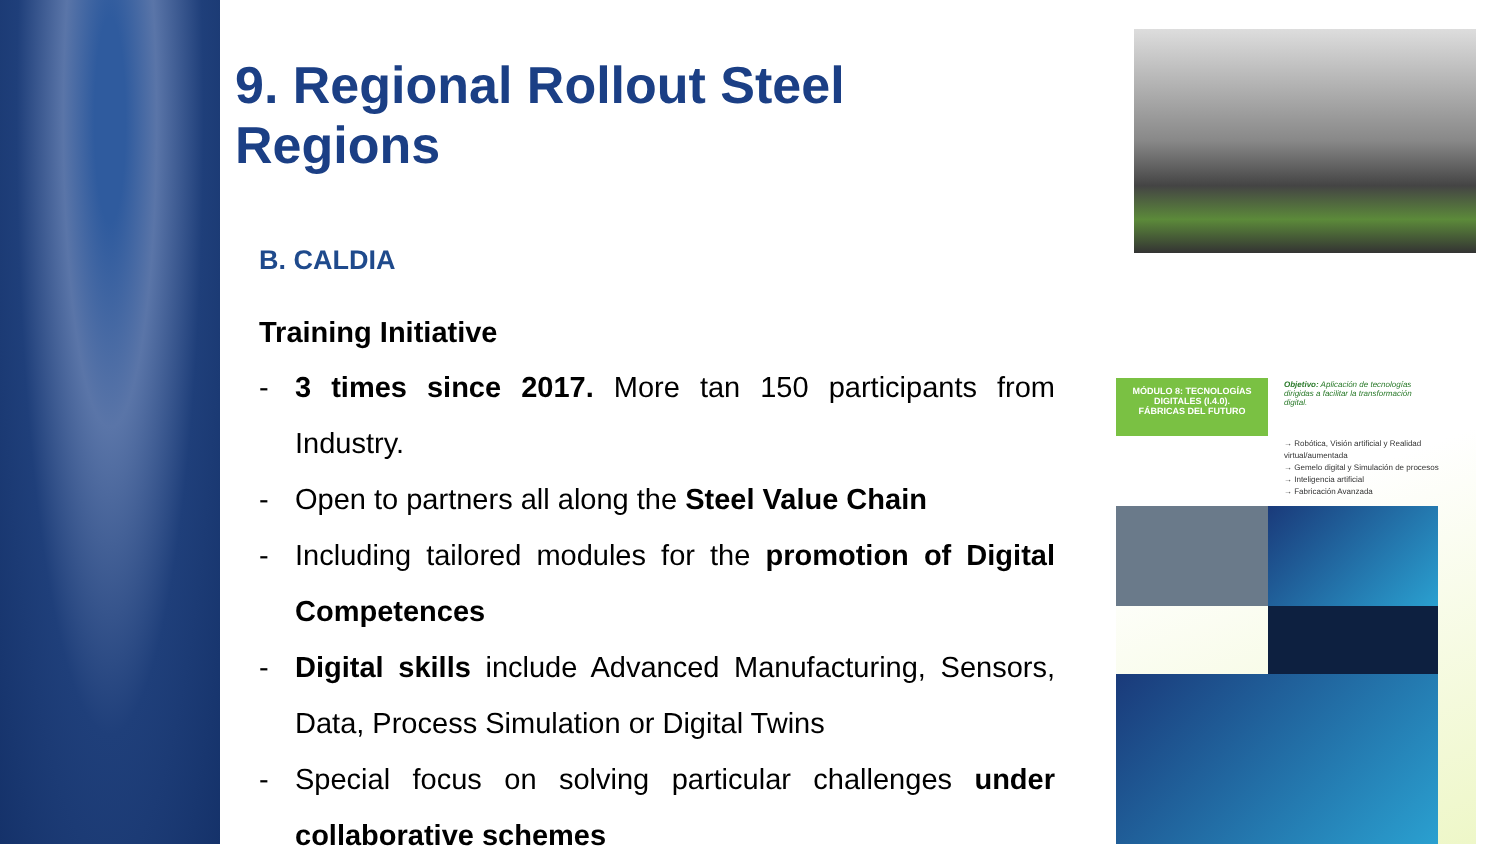9. Regional Rollout Steel Regions
B. CALDIA
Training Initiative
- 3 times since 2017. More tan 150 participants from Industry.
- Open to partners all along the Steel Value Chain
- Including tailored modules for the promotion of Digital Competences
- Digital skills include Advanced Manufacturing, Sensors, Data, Process Simulation or Digital Twins
- Special focus on solving particular challenges under collaborative schemes
MÓDULO 8: TECNOLOGÍAS DIGITALES (I.4.0).
FÁBRICAS DEL FUTURO
Objetivo: Aplicación de tecnologías dirigidas a facilitar la transformación digital.
→ Robótica, Visión artificial y Realidad virtual/aumentada
→ Gemelo digital y Simulación de procesos
→ Inteligencia artificial
→ Fabricación Avanzada